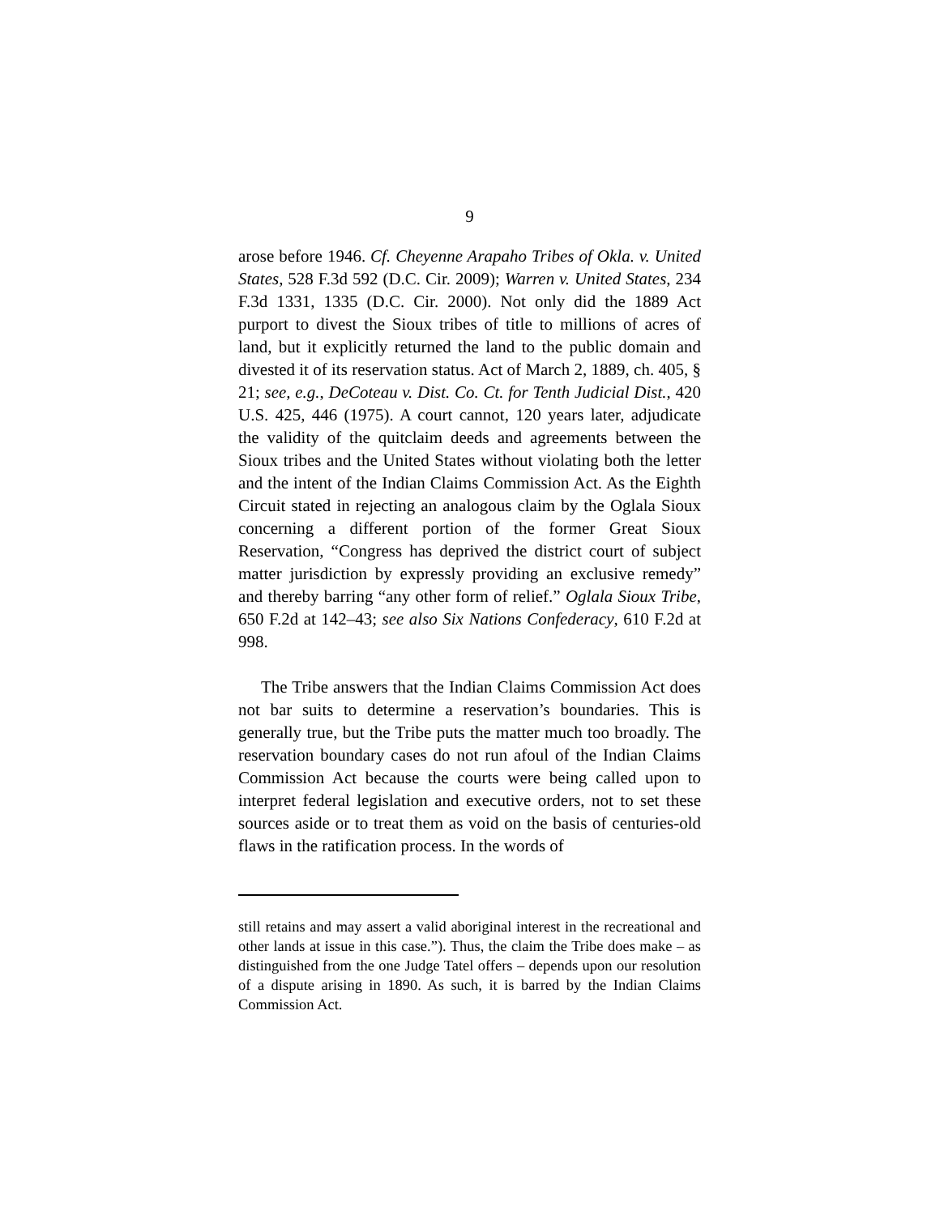9
arose before 1946. Cf. Cheyenne Arapaho Tribes of Okla. v. United States, 528 F.3d 592 (D.C. Cir. 2009); Warren v. United States, 234 F.3d 1331, 1335 (D.C. Cir. 2000). Not only did the 1889 Act purport to divest the Sioux tribes of title to millions of acres of land, but it explicitly returned the land to the public domain and divested it of its reservation status. Act of March 2, 1889, ch. 405, § 21; see, e.g., DeCoteau v. Dist. Co. Ct. for Tenth Judicial Dist., 420 U.S. 425, 446 (1975). A court cannot, 120 years later, adjudicate the validity of the quitclaim deeds and agreements between the Sioux tribes and the United States without violating both the letter and the intent of the Indian Claims Commission Act. As the Eighth Circuit stated in rejecting an analogous claim by the Oglala Sioux concerning a different portion of the former Great Sioux Reservation, “Congress has deprived the district court of subject matter jurisdiction by expressly providing an exclusive remedy” and thereby barring “any other form of relief.” Oglala Sioux Tribe, 650 F.2d at 142–43; see also Six Nations Confederacy, 610 F.2d at 998.
The Tribe answers that the Indian Claims Commission Act does not bar suits to determine a reservation’s boundaries. This is generally true, but the Tribe puts the matter much too broadly. The reservation boundary cases do not run afoul of the Indian Claims Commission Act because the courts were being called upon to interpret federal legislation and executive orders, not to set these sources aside or to treat them as void on the basis of centuries-old flaws in the ratification process. In the words of
still retains and may assert a valid aboriginal interest in the recreational and other lands at issue in this case.”). Thus, the claim the Tribe does make – as distinguished from the one Judge Tatel offers – depends upon our resolution of a dispute arising in 1890. As such, it is barred by the Indian Claims Commission Act.